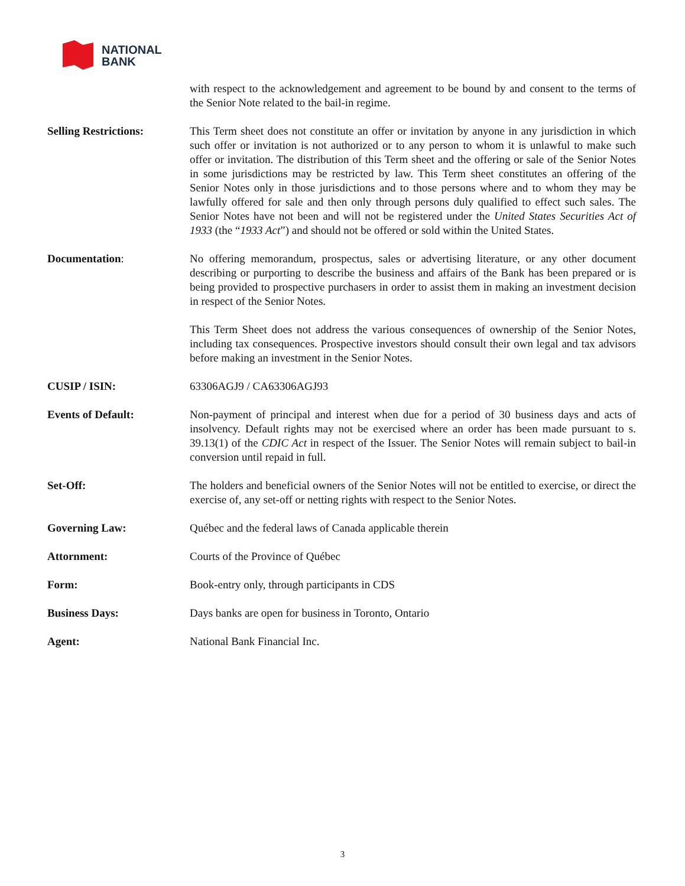NATIONAL
BANK
with respect to the acknowledgement and agreement to be bound by and consent to the terms of the Senior Note related to the bail-in regime.
Selling Restrictions: This Term sheet does not constitute an offer or invitation by anyone in any jurisdiction in which such offer or invitation is not authorized or to any person to whom it is unlawful to make such offer or invitation. The distribution of this Term sheet and the offering or sale of the Senior Notes in some jurisdictions may be restricted by law. This Term sheet constitutes an offering of the Senior Notes only in those jurisdictions and to those persons where and to whom they may be lawfully offered for sale and then only through persons duly qualified to effect such sales. The Senior Notes have not been and will not be registered under the United States Securities Act of 1933 (the “1933 Act”) and should not be offered or sold within the United States.
Documentation: No offering memorandum, prospectus, sales or advertising literature, or any other document describing or purporting to describe the business and affairs of the Bank has been prepared or is being provided to prospective purchasers in order to assist them in making an investment decision in respect of the Senior Notes.
This Term Sheet does not address the various consequences of ownership of the Senior Notes, including tax consequences. Prospective investors should consult their own legal and tax advisors before making an investment in the Senior Notes.
CUSIP / ISIN: 63306AGJ9 / CA63306AGJ93
Events of Default: Non-payment of principal and interest when due for a period of 30 business days and acts of insolvency. Default rights may not be exercised where an order has been made pursuant to s. 39.13(1) of the CDIC Act in respect of the Issuer. The Senior Notes will remain subject to bail-in conversion until repaid in full.
Set-Off: The holders and beneficial owners of the Senior Notes will not be entitled to exercise, or direct the exercise of, any set-off or netting rights with respect to the Senior Notes.
Governing Law: Québec and the federal laws of Canada applicable therein
Attornment: Courts of the Province of Québec
Form: Book-entry only, through participants in CDS
Business Days: Days banks are open for business in Toronto, Ontario
Agent: National Bank Financial Inc.
3